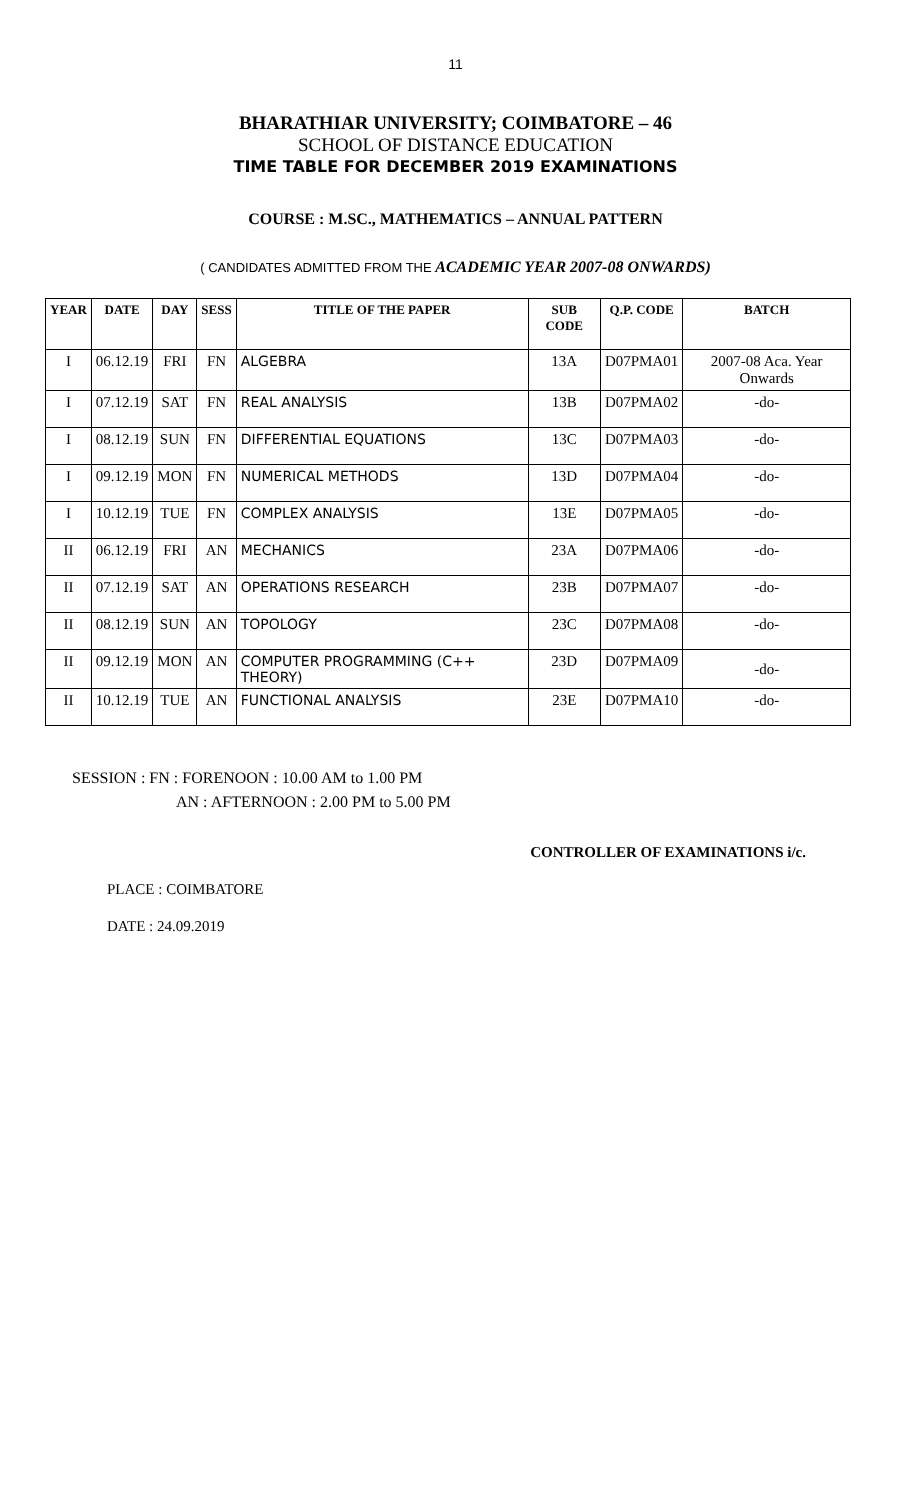11
BHARATHIAR UNIVERSITY; COIMBATORE – 46
SCHOOL OF DISTANCE EDUCATION
TIME TABLE FOR DECEMBER 2019 EXAMINATIONS
COURSE : M.SC., MATHEMATICS – ANNUAL PATTERN
( CANDIDATES ADMITTED FROM THE ACADEMIC YEAR 2007-08 ONWARDS)
| YEAR | DATE | DAY | SESS | TITLE OF THE PAPER | SUB CODE | Q.P. CODE | BATCH |
| --- | --- | --- | --- | --- | --- | --- | --- |
| I | 06.12.19 | FRI | FN | ALGEBRA | 13A | D07PMA01 | 2007-08 Aca. Year Onwards |
| I | 07.12.19 | SAT | FN | REAL ANALYSIS | 13B | D07PMA02 | -do- |
| I | 08.12.19 | SUN | FN | DIFFERENTIAL EQUATIONS | 13C | D07PMA03 | -do- |
| I | 09.12.19 | MON | FN | NUMERICAL METHODS | 13D | D07PMA04 | -do- |
| I | 10.12.19 | TUE | FN | COMPLEX ANALYSIS | 13E | D07PMA05 | -do- |
| II | 06.12.19 | FRI | AN | MECHANICS | 23A | D07PMA06 | -do- |
| II | 07.12.19 | SAT | AN | OPERATIONS RESEARCH | 23B | D07PMA07 | -do- |
| II | 08.12.19 | SUN | AN | TOPOLOGY | 23C | D07PMA08 | -do- |
| II | 09.12.19 | MON | AN | COMPUTER PROGRAMMING (C++ THEORY) | 23D | D07PMA09 | -do- |
| II | 10.12.19 | TUE | AN | FUNCTIONAL ANALYSIS | 23E | D07PMA10 | -do- |
SESSION : FN : FORENOON : 10.00 AM to 1.00 PM
AN : AFTERNOON : 2.00 PM to 5.00 PM
CONTROLLER OF EXAMINATIONS i/c.
PLACE : COIMBATORE
DATE : 24.09.2019